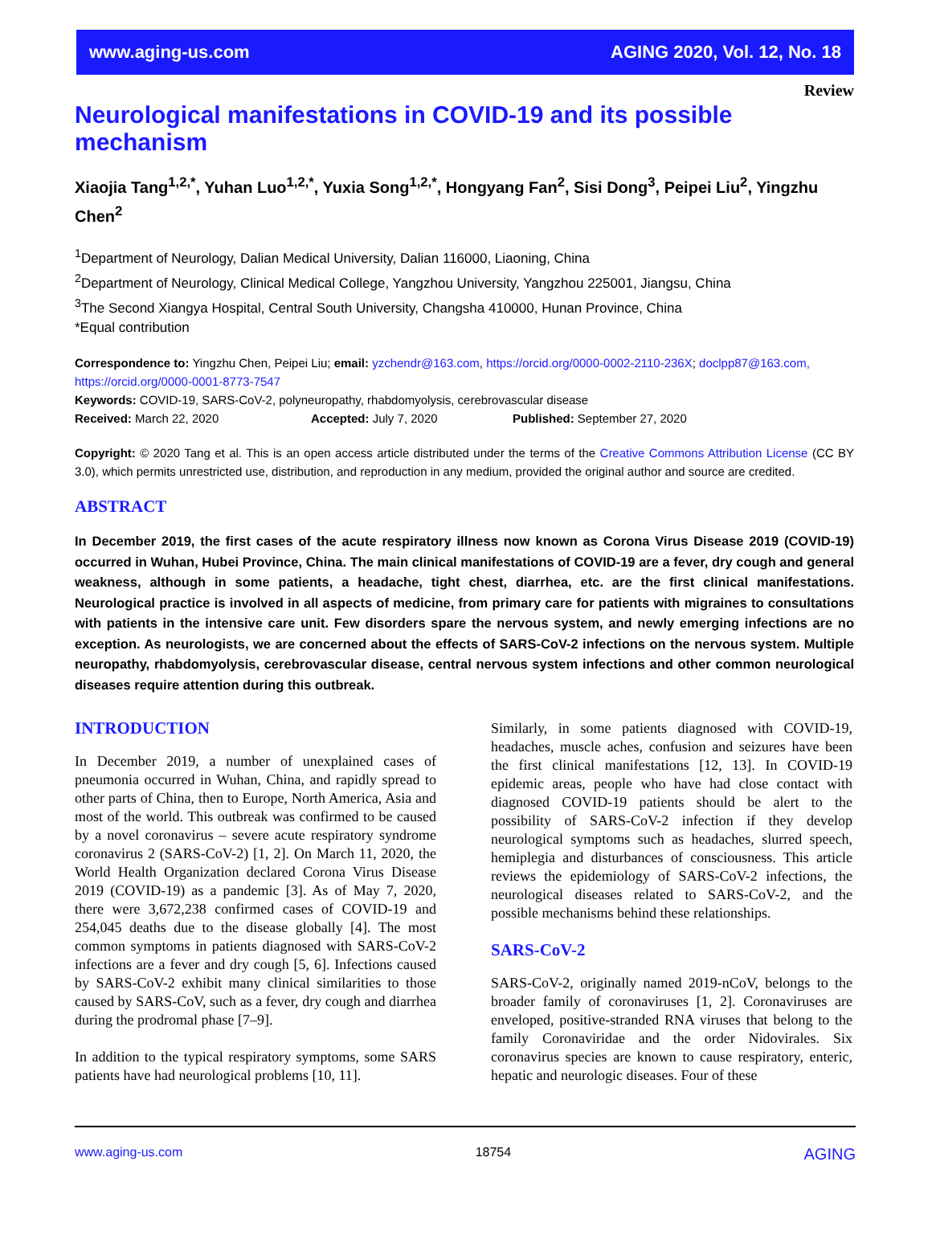www.aging-us.com AGING 2020, Vol. 12, No. 18
Review
Neurological manifestations in COVID-19 and its possible mechanism
Xiaojia Tang<sup>1,2,*</sup>, Yuhan Luo<sup>1,2,*</sup>, Yuxia Song<sup>1,2,*</sup>, Hongyang Fan<sup>2</sup>, Sisi Dong<sup>3</sup>, Peipei Liu<sup>2</sup>, Yingzhu Chen<sup>2</sup>
<sup>1</sup> Department of Neurology, Dalian Medical University, Dalian 116000, Liaoning, China
<sup>2</sup> Department of Neurology, Clinical Medical College, Yangzhou University, Yangzhou 225001, Jiangsu, China
<sup>3</sup> The Second Xiangya Hospital, Central South University, Changsha 410000, Hunan Province, China
*Equal contribution
Correspondence to: Yingzhu Chen, Peipei Liu; email: yzchendr@163.com, https://orcid.org/0000-0002-2110-236X; doclpp87@163.com, https://orcid.org/0000-0001-8773-7547
Keywords: COVID-19, SARS-CoV-2, polyneuropathy, rhabdomyolysis, cerebrovascular disease
Received: March 22, 2020 Accepted: July 7, 2020 Published: September 27, 2020
Copyright: © 2020 Tang et al. This is an open access article distributed under the terms of the Creative Commons Attribution License (CC BY 3.0), which permits unrestricted use, distribution, and reproduction in any medium, provided the original author and source are credited.
ABSTRACT
In December 2019, the first cases of the acute respiratory illness now known as Corona Virus Disease 2019 (COVID-19) occurred in Wuhan, Hubei Province, China. The main clinical manifestations of COVID-19 are a fever, dry cough and general weakness, although in some patients, a headache, tight chest, diarrhea, etc. are the first clinical manifestations. Neurological practice is involved in all aspects of medicine, from primary care for patients with migraines to consultations with patients in the intensive care unit. Few disorders spare the nervous system, and newly emerging infections are no exception. As neurologists, we are concerned about the effects of SARS-CoV-2 infections on the nervous system. Multiple neuropathy, rhabdomyolysis, cerebrovascular disease, central nervous system infections and other common neurological diseases require attention during this outbreak.
INTRODUCTION
In December 2019, a number of unexplained cases of pneumonia occurred in Wuhan, China, and rapidly spread to other parts of China, then to Europe, North America, Asia and most of the world. This outbreak was confirmed to be caused by a novel coronavirus – severe acute respiratory syndrome coronavirus 2 (SARS-CoV-2) [1, 2]. On March 11, 2020, the World Health Organization declared Corona Virus Disease 2019 (COVID-19) as a pandemic [3]. As of May 7, 2020, there were 3,672,238 confirmed cases of COVID-19 and 254,045 deaths due to the disease globally [4]. The most common symptoms in patients diagnosed with SARS-CoV-2 infections are a fever and dry cough [5, 6]. Infections caused by SARS-CoV-2 exhibit many clinical similarities to those caused by SARS-CoV, such as a fever, dry cough and diarrhea during the prodromal phase [7–9].
In addition to the typical respiratory symptoms, some SARS patients have had neurological problems [10, 11].
Similarly, in some patients diagnosed with COVID-19, headaches, muscle aches, confusion and seizures have been the first clinical manifestations [12, 13]. In COVID-19 epidemic areas, people who have had close contact with diagnosed COVID-19 patients should be alert to the possibility of SARS-CoV-2 infection if they develop neurological symptoms such as headaches, slurred speech, hemiplegia and disturbances of consciousness. This article reviews the epidemiology of SARS-CoV-2 infections, the neurological diseases related to SARS-CoV-2, and the possible mechanisms behind these relationships.
SARS-CoV-2
SARS-CoV-2, originally named 2019-nCoV, belongs to the broader family of coronaviruses [1, 2]. Coronaviruses are enveloped, positive-stranded RNA viruses that belong to the family Coronaviridae and the order Nidovirales. Six coronavirus species are known to cause respiratory, enteric, hepatic and neurologic diseases. Four of these
www.aging-us.com 18754 AGING